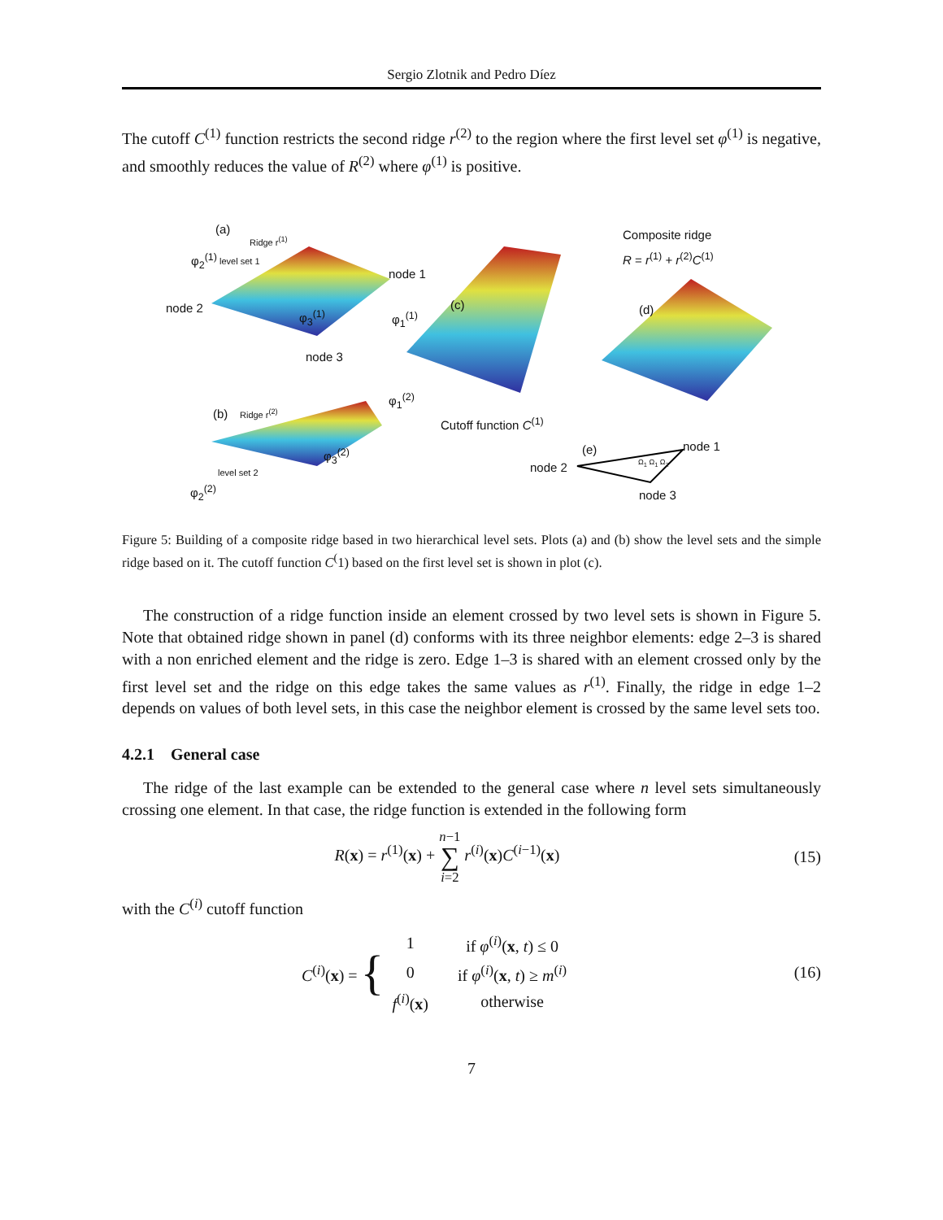Sergio Zlotnik and Pedro Díez
The cutoff C<sup>(1)</sup> function restricts the second ridge r<sup>(2)</sup> to the region where the first level set φ<sup>(1)</sup> is negative, and smoothly reduces the value of R<sup>(2)</sup> where φ<sup>(1)</sup> is positive.
(a)
Ridge r<sup>(1)</sup>
φ<sub>2</sub><sup>(1)</sup> level set 1
node 1
node 2 φ<sub>3</sub><sup>(1)</sup> φ<sub>1</sub><sup>(1)</sup>
node 3
(c)
Composite ridge
R = r<sup>(1)</sup> + r<sup>(2)</sup>C<sup>(1)</sup>
(d)
(b) Ridge r<sup>(2)</sup>
φ<sub>1</sub><sup>(2)</sup>
Cutoff function C<sup>(1)</sup>
level set 2
φ<sub>3</sub><sup>(2)</sup>
φ<sub>2</sub><sup>(2)</sup>
(e) node 1
node 2
Ω<sub>1</sub> Ω<sub>1</sub> Ω<sub>2</sub>
node 3
Figure 5: Building of a composite ridge based in two hierarchical level sets. Plots (a) and (b) show the level sets and the simple ridge based on it. The cutoff function C<sup>(</sup>1) based on the first level set is shown in plot (c).
The construction of a ridge function inside an element crossed by two level sets is shown in Figure 5. Note that obtained ridge shown in panel (d) conforms with its three neighbor elements: edge 2–3 is shared with a non enriched element and the ridge is zero. Edge 1–3 is shared with an element crossed only by the first level set and the ridge on this edge takes the same values as r<sup>(1)</sup>. Finally, the ridge in edge 1–2 depends on values of both level sets, in this case the neighbor element is crossed by the same level sets too.
4.2.1 General case
The ridge of the last example can be extended to the general case where n level sets simultaneously crossing one element. In that case, the ridge function is extended in the following form
R(x) = r<sup>(1)</sup>(x) + n−1
∑
i=2 r<sup>(i)</sup>(x)C<sup>(i−1)</sup>(x)
(15)
with the C<sup>(i)</sup> cutoff function
C<sup>(i)</sup>(x) = {
| 1 | if φ<sup>(i)</sup>( x , t ) ≤ 0 |
| 0 | if φ<sup>(i)</sup>( x , t ) ≥ m<sup>(i)</sup> |
| f<sup>(i)</sup>( x ) | otherwise |
(16)
7